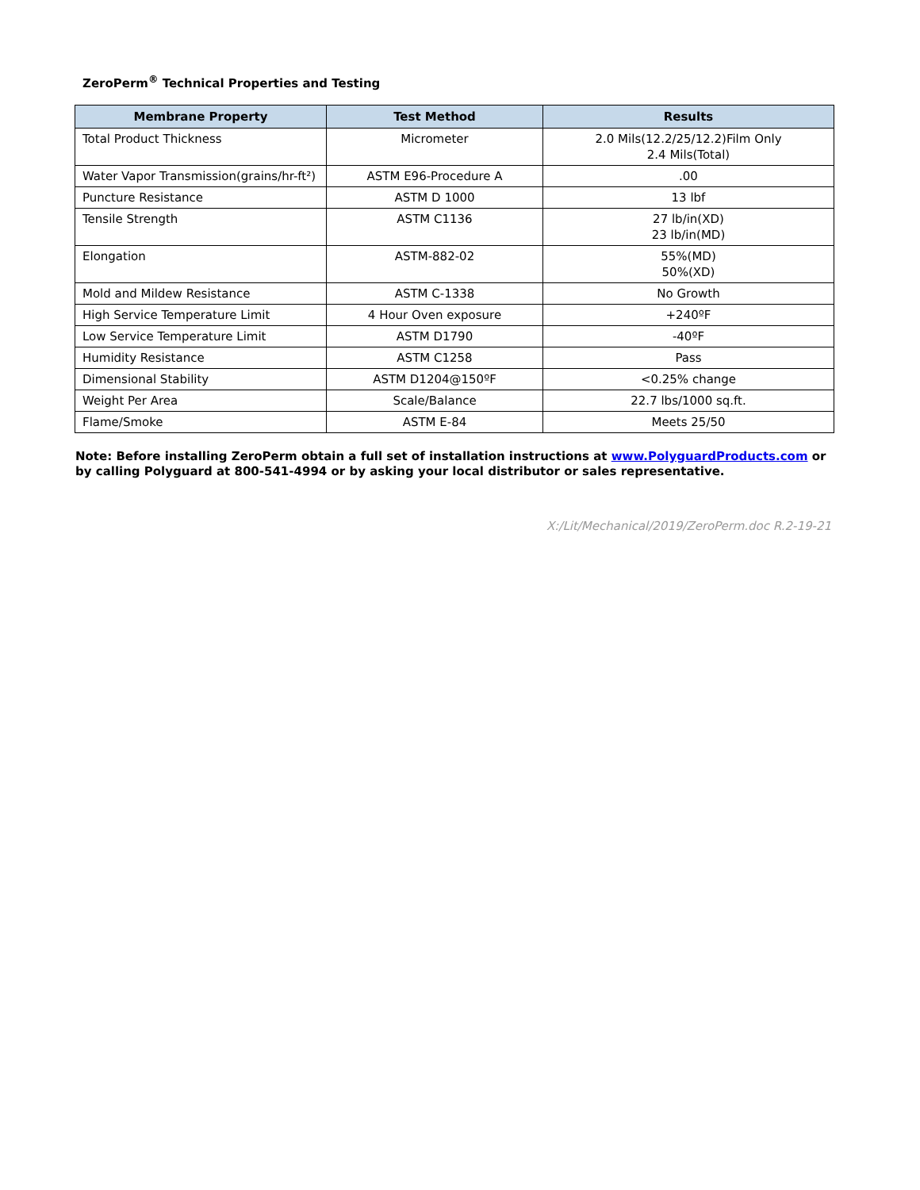ZeroPerm<sup>®</sup> Technical Properties and Testing
| Membrane Property | Test Method | Results |
| --- | --- | --- |
| Total Product Thickness | Micrometer | 2.0 Mils(12.2/25/12.2)Film Only 2.4 Mils(Total) |
| Water Vapor Transmission(grains/hr-ft²) | ASTM E96-Procedure A | .00 |
| Puncture Resistance | ASTM D 1000 | 13 lbf |
| Tensile Strength | ASTM C1136 | 27 lb/in(XD) 23 lb/in(MD) |
| Elongation | ASTM-882-02 | 55%(MD) 50%(XD) |
| Mold and Mildew Resistance | ASTM C-1338 | No Growth |
| High Service Temperature Limit | 4 Hour Oven exposure | +240ºF |
| Low Service Temperature Limit | ASTM D1790 | -40ºF |
| Humidity Resistance | ASTM C1258 | Pass |
| Dimensional Stability | ASTM D1204@150ºF | <0.25% change |
| Weight Per Area | Scale/Balance | 22.7 lbs/1000 sq.ft. |
| Flame/Smoke | ASTM E-84 | Meets 25/50 |
Note: Before installing ZeroPerm obtain a full set of installation instructions at www.PolyguardProducts.com or by calling Polyguard at 800-541-4994 or by asking your local distributor or sales representative.
X:/Lit/Mechanical/2019/ZeroPerm.doc R.2-19-21